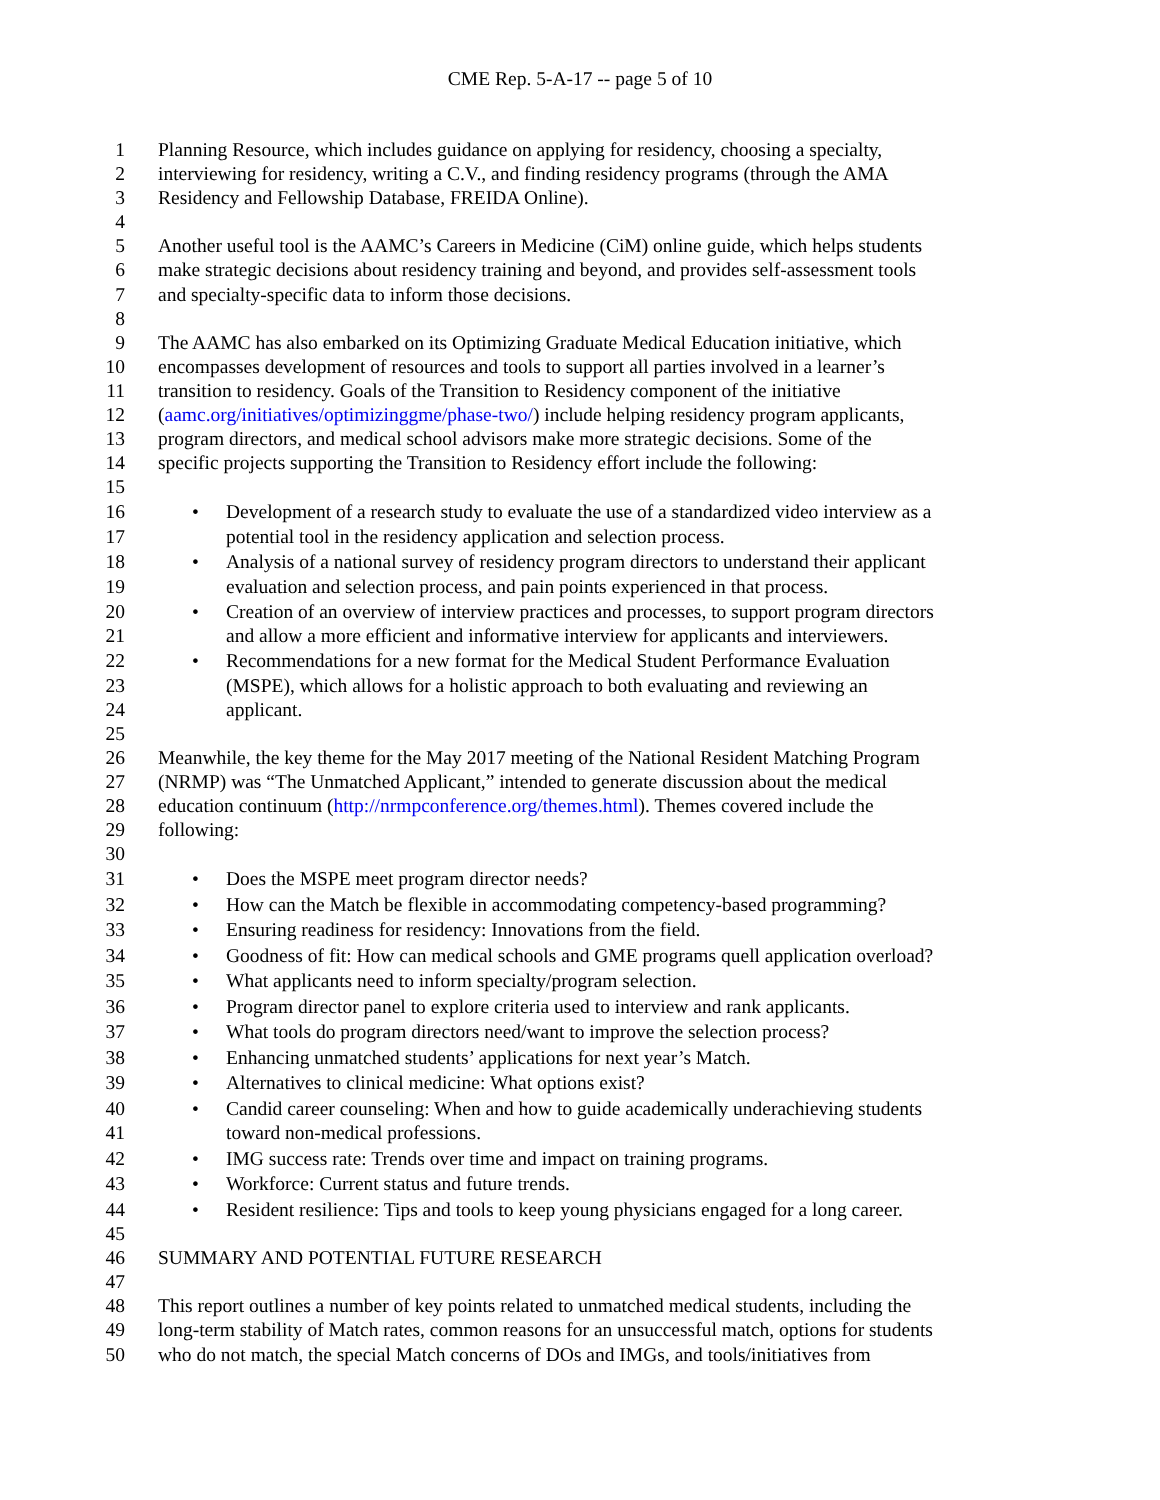CME Rep. 5-A-17 -- page 5 of 10
1 Planning Resource, which includes guidance on applying for residency, choosing a specialty,
2 interviewing for residency, writing a C.V., and finding residency programs (through the AMA
3 Residency and Fellowship Database, FREIDA Online).
4
5 Another useful tool is the AAMC’s Careers in Medicine (CiM) online guide, which helps students
6 make strategic decisions about residency training and beyond, and provides self-assessment tools
7 and specialty-specific data to inform those decisions.
8
9 The AAMC has also embarked on its Optimizing Graduate Medical Education initiative, which
10 encompasses development of resources and tools to support all parties involved in a learner’s
11 transition to residency. Goals of the Transition to Residency component of the initiative
12 (aamc.org/initiatives/optimizinggme/phase-two/) include helping residency program applicants,
13 program directors, and medical school advisors make more strategic decisions. Some of the
14 specific projects supporting the Transition to Residency effort include the following:
15
16 • Development of a research study to evaluate the use of a standardized video interview as a
17 potential tool in the residency application and selection process.
18 • Analysis of a national survey of residency program directors to understand their applicant
19 evaluation and selection process, and pain points experienced in that process.
20 • Creation of an overview of interview practices and processes, to support program directors
21 and allow a more efficient and informative interview for applicants and interviewers.
22 • Recommendations for a new format for the Medical Student Performance Evaluation
23 (MSPE), which allows for a holistic approach to both evaluating and reviewing an
24 applicant.
25
26 Meanwhile, the key theme for the May 2017 meeting of the National Resident Matching Program
27 (NRMP) was “The Unmatched Applicant,” intended to generate discussion about the medical
28 education continuum (http://nrmpconference.org/themes.html). Themes covered include the
29 following:
30
31 • Does the MSPE meet program director needs?
32 • How can the Match be flexible in accommodating competency-based programming?
33 • Ensuring readiness for residency: Innovations from the field.
34 • Goodness of fit: How can medical schools and GME programs quell application overload?
35 • What applicants need to inform specialty/program selection.
36 • Program director panel to explore criteria used to interview and rank applicants.
37 • What tools do program directors need/want to improve the selection process?
38 • Enhancing unmatched students’ applications for next year’s Match.
39 • Alternatives to clinical medicine: What options exist?
40 • Candid career counseling: When and how to guide academically underachieving students
41 toward non-medical professions.
42 • IMG success rate: Trends over time and impact on training programs.
43 • Workforce: Current status and future trends.
44 • Resident resilience: Tips and tools to keep young physicians engaged for a long career.
45
46 SUMMARY AND POTENTIAL FUTURE RESEARCH
47
48 This report outlines a number of key points related to unmatched medical students, including the
49 long-term stability of Match rates, common reasons for an unsuccessful match, options for students
50 who do not match, the special Match concerns of DOs and IMGs, and tools/initiatives from